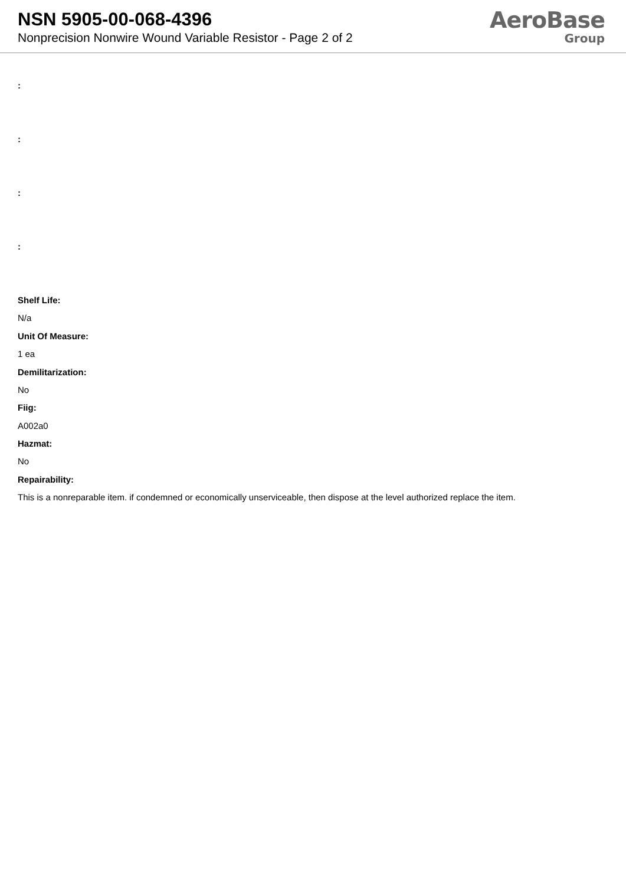NSN 5905-00-068-4396
Nonprecision Nonwire Wound Variable Resistor - Page 2 of 2
AeroBase
Group
:
:
:
:
Shelf Life:
N/a
Unit Of Measure:
1 ea
Demilitarization:
No
Fiig:
A002a0
Hazmat:
No
Repairability:
This is a nonreparable item. if condemned or economically unserviceable, then dispose at the level authorized replace the item.